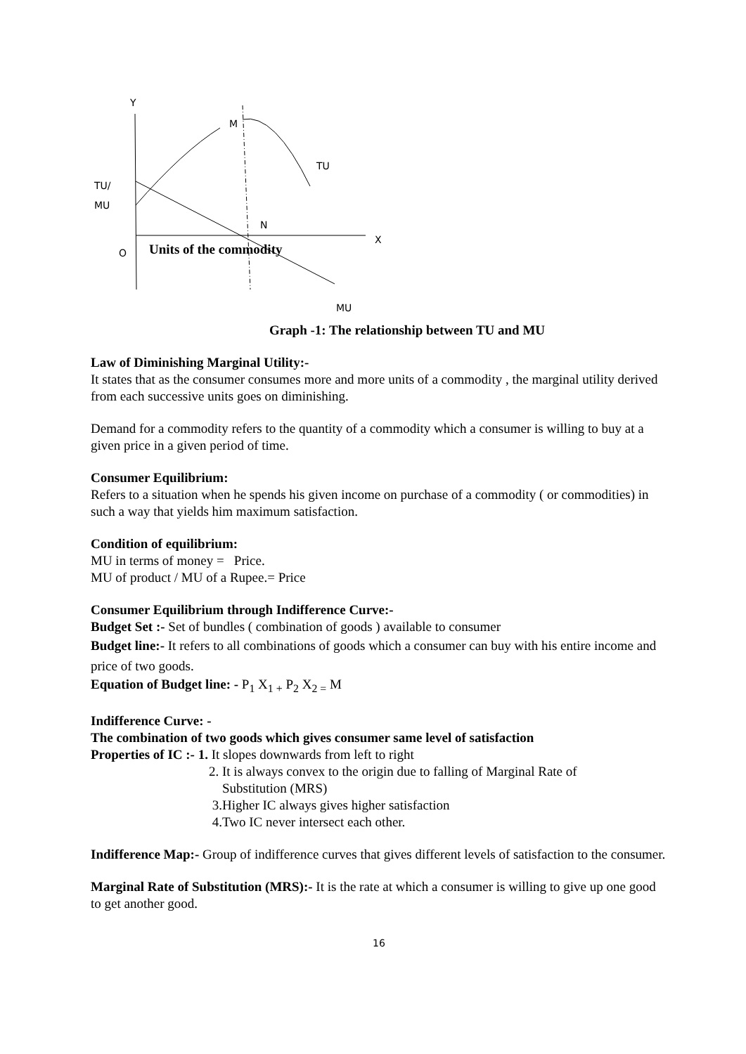Y
M
TU
TU/
MU
N
X
O Units of the commodity
MU
Graph -1: The relationship between TU and MU
Law of Diminishing Marginal Utility:-
It states that as the consumer consumes more and more units of a commodity , the marginal utility derived from each successive units goes on diminishing.
Demand for a commodity refers to the quantity of a commodity which a consumer is willing to buy at a given price in a given period of time.
Consumer Equilibrium:
Refers to a situation when he spends his given income on purchase of a commodity ( or commodities) in such a way that yields him maximum satisfaction.
Condition of equilibrium:
MU in terms of money = Price.
MU of product / MU of a Rupee.= Price
Consumer Equilibrium through Indifference Curve:-
Budget Set :- Set of bundles ( combination of goods ) available to consumer
Budget line:- It refers to all combinations of goods which a consumer can buy with his entire income and price of two goods.
Equation of Budget line: - P<sub>1</sub> X<sub>1 +</sub> P<sub>2</sub> X<sub>2 =</sub> M
Indifference Curve: -
The combination of two goods which gives consumer same level of satisfaction
Properties of IC :- 1. It slopes downwards from left to right
2. It is always convex to the origin due to falling of Marginal Rate of
Substitution (MRS)
3.Higher IC always gives higher satisfaction
4.Two IC never intersect each other.
Indifference Map:- Group of indifference curves that gives different levels of satisfaction to the consumer.
Marginal Rate of Substitution (MRS):- It is the rate at which a consumer is willing to give up one good to get another good.
16